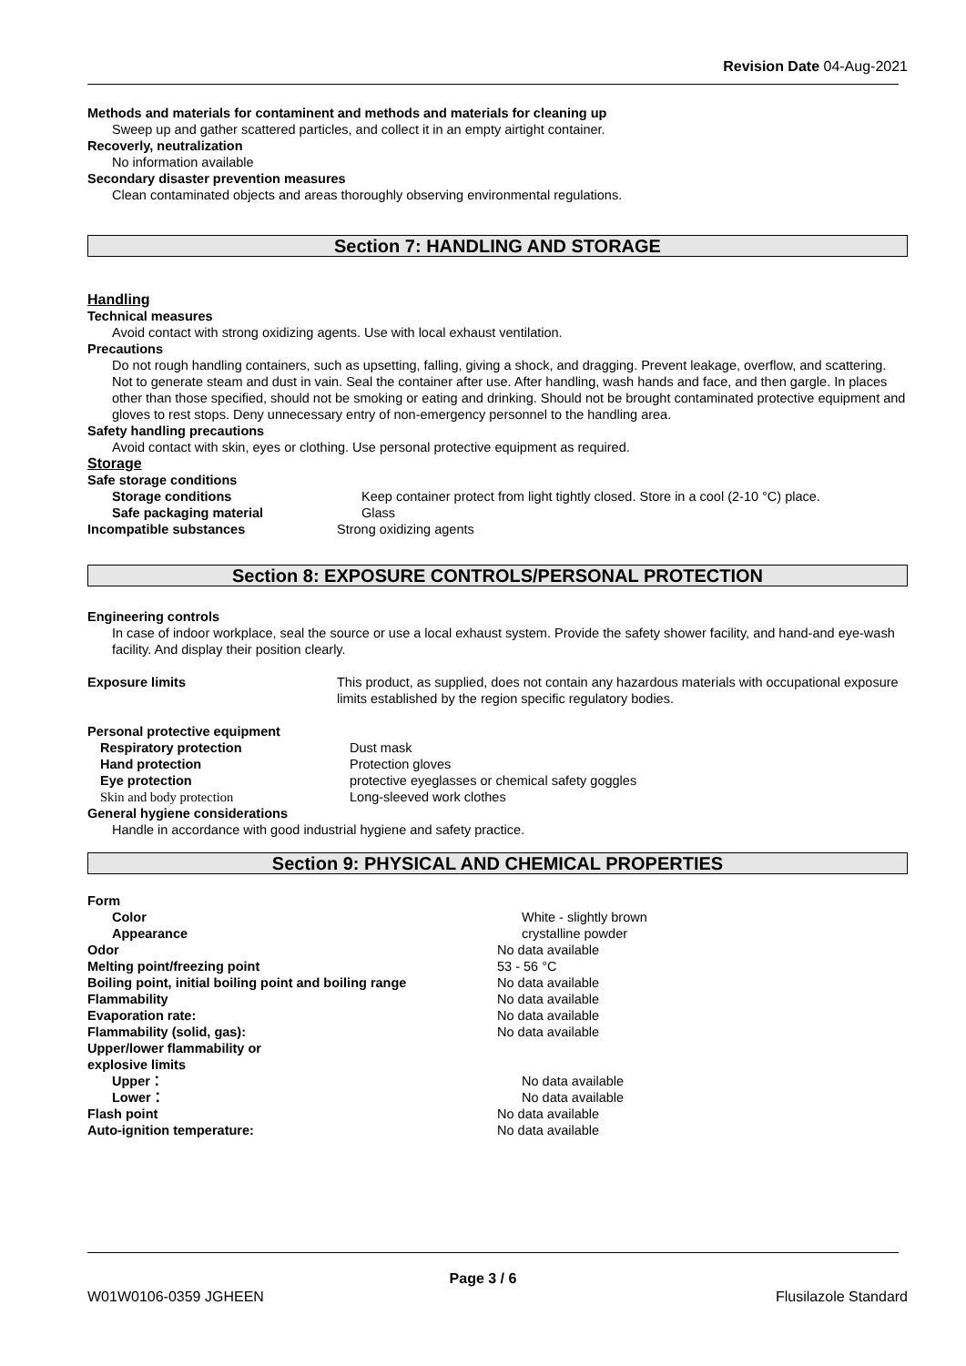Revision Date 04-Aug-2021
Methods and materials for contaminent and methods and materials for cleaning up
Sweep up and gather scattered particles, and collect it in an empty airtight container.
Recoverly, neutralization
No information available
Secondary disaster prevention measures
Clean contaminated objects and areas thoroughly observing environmental regulations.
Section 7: HANDLING AND STORAGE
Handling
Technical measures
Avoid contact with strong oxidizing agents. Use with local exhaust ventilation.
Precautions
Do not rough handling containers, such as upsetting, falling, giving a shock, and dragging. Prevent leakage, overflow, and scattering. Not to generate steam and dust in vain. Seal the container after use. After handling, wash hands and face, and then gargle. In places other than those specified, should not be smoking or eating and drinking. Should not be brought contaminated protective equipment and gloves to rest stops. Deny unnecessary entry of non-emergency personnel to the handling area.
Safety handling precautions
Avoid contact with skin, eyes or clothing. Use personal protective equipment as required.
Storage
Safe storage conditions
Storage conditions Keep container protect from light tightly closed. Store in a cool (2-10 °C) place.
Safe packaging material Glass
Incompatible substances Strong oxidizing agents
Section 8: EXPOSURE CONTROLS/PERSONAL PROTECTION
Engineering controls
In case of indoor workplace, seal the source or use a local exhaust system. Provide the safety shower facility, and hand-and eye-wash facility. And display their position clearly.
Exposure limits This product, as supplied, does not contain any hazardous materials with occupational exposure limits established by the region specific regulatory bodies.
Personal protective equipment
Respiratory protection Dust mask
Hand protection Protection gloves
Eye protection protective eyeglasses or chemical safety goggles
Skin and body protection Long-sleeved work clothes
General hygiene considerations
Handle in accordance with good industrial hygiene and safety practice.
Section 9: PHYSICAL AND CHEMICAL PROPERTIES
Form
Color White - slightly brown
Appearance crystalline powder
Odor No data available
Melting point/freezing point 53 - 56 °C
Boiling point, initial boiling point and boiling range
No data available
Flammability No data available
Evaporation rate: No data available
Flammability (solid, gas): No data available
Upper/lower flammability or
explosive limits
Upper： No data available
Lower： No data available
Flash point No data available
Auto-ignition temperature: No data available
Page 3 / 6
W01W0106-0359 JGHEEN Flusilazole Standard